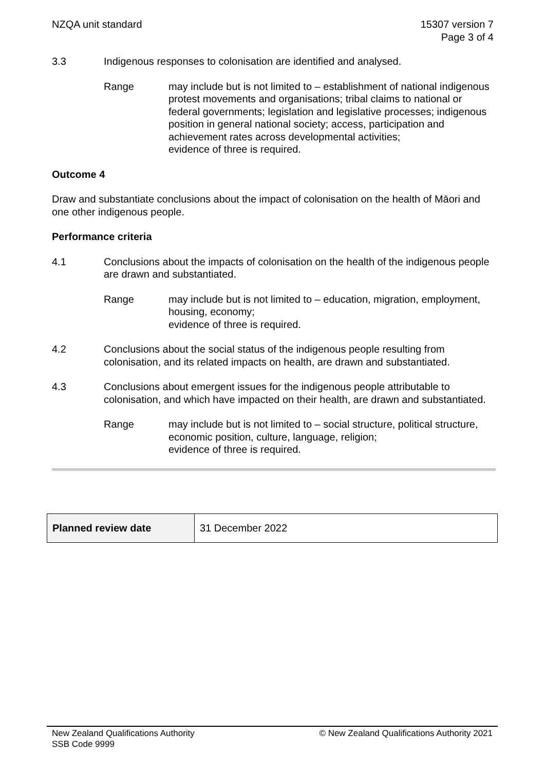NZQA unit standard 15307 version 7
Page 3 of 4
3.3 Indigenous responses to colonisation are identified and analysed.
Range may include but is not limited to – establishment of national indigenous protest movements and organisations; tribal claims to national or federal governments; legislation and legislative processes; indigenous position in general national society; access, participation and achievement rates across developmental activities;
evidence of three is required.
Outcome 4
Draw and substantiate conclusions about the impact of colonisation on the health of Māori and one other indigenous people.
Performance criteria
4.1 Conclusions about the impacts of colonisation on the health of the indigenous people are drawn and substantiated.
Range may include but is not limited to – education, migration, employment, housing, economy;
evidence of three is required.
4.2 Conclusions about the social status of the indigenous people resulting from colonisation, and its related impacts on health, are drawn and substantiated.
4.3 Conclusions about emergent issues for the indigenous people attributable to colonisation, and which have impacted on their health, are drawn and substantiated.
Range may include but is not limited to – social structure, political structure, economic position, culture, language, religion;
evidence of three is required.
| Planned review date | 31 December 2022 |
New Zealand Qualifications Authority
SSB Code 9999
© New Zealand Qualifications Authority 2021